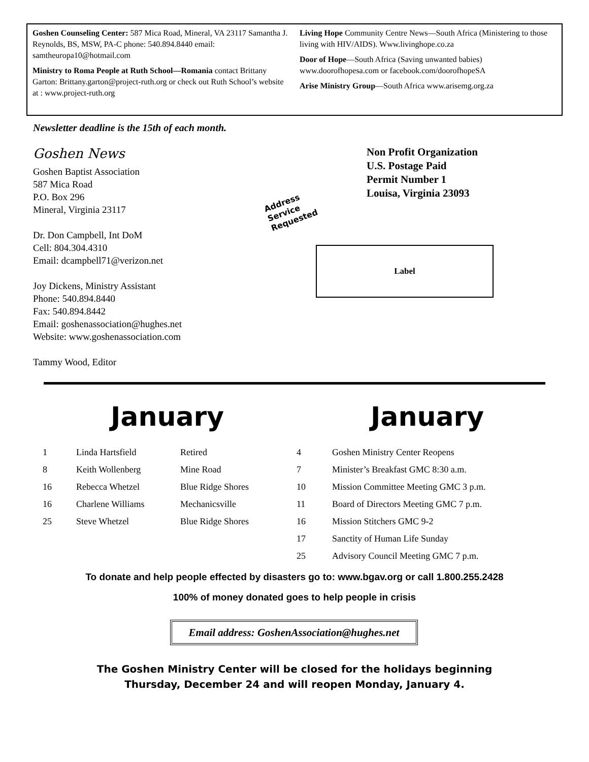Goshen Counseling Center: 587 Mica Road, Mineral, VA 23117 Samantha J. Reynolds, BS, MSW, PA-C phone: 540.894.8440 email: samtheuropa10@hotmail.com
Ministry to Roma People at Ruth School—Romania contact Brittany Garton: Brittany.garton@project-ruth.org or check out Ruth School’s website at : www.project-ruth.org
Living Hope Community Centre News—South Africa (Ministering to those living with HIV/AIDS). Www.livinghope.co.za
Door of Hope—South Africa (Saving unwanted babies) www.doorofhopesa.com or facebook.com/doorofhopeSA
Arise Ministry Group—South Africa www.arisemg.org.za
Newsletter deadline is the 15th of each month.
Goshen News
Goshen Baptist Association
587 Mica Road
P.O. Box 296
Mineral, Virginia 23117
Dr. Don Campbell, Int DoM
Cell: 804.304.4310
Email: dcampbell71@verizon.net
Joy Dickens, Ministry Assistant
Phone: 540.894.8440
Fax: 540.894.8442
Email: goshenassociation@hughes.net
Website: www.goshenassociation.com
Tammy Wood, Editor
Non Profit Organization
U.S. Postage Paid
Permit Number 1
Louisa, Virginia 23093
Address
Service
Requested
Label
January January
| 1 | Linda Hartsfield | Retired |
| 8 | Keith Wollenberg | Mine Road |
| 16 | Rebecca Whetzel | Blue Ridge Shores |
| 16 | Charlene Williams | Mechanicsville |
| 25 | Steve Whetzel | Blue Ridge Shores |
| 4 | Goshen Ministry Center Reopens |
| 7 | Minister’s Breakfast GMC 8:30 a.m. |
| 10 | Mission Committee Meeting GMC 3 p.m. |
| 11 | Board of Directors Meeting GMC 7 p.m. |
| 16 | Mission Stitchers GMC 9-2 |
| 17 | Sanctity of Human Life Sunday |
| 25 | Advisory Council Meeting GMC 7 p.m. |
To donate and help people effected by disasters go to: www.bgav.org or call 1.800.255.2428
100% of money donated goes to help people in crisis
Email address: GoshenAssociation@hughes.net
The Goshen Ministry Center will be closed for the holidays beginning
Thursday, December 24 and will reopen Monday, January 4.